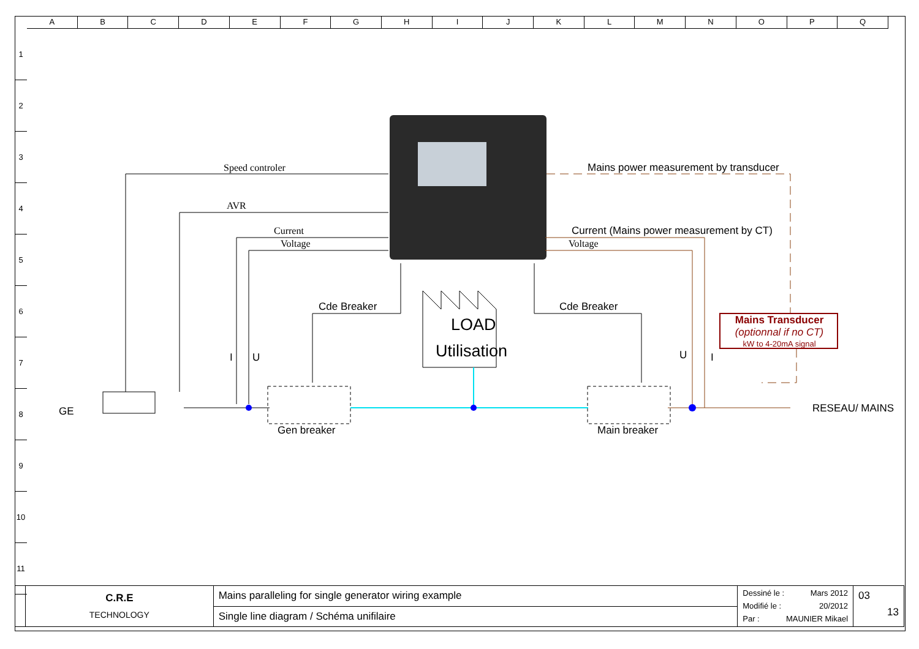A B C D E F G H I J K L M N O P Q
1
2
3
4
5
6
7
8
9
10
11
Speed controler
AVR
Current
Voltage
Mains power measurement by transducer
Current (Mains power measurement by CT)
Voltage
Cde Breaker Cde Breaker
LOAD
Utilisation
Mains Transducer
(optionnal if no CT)
kW to 4-20mA signal
I U U I
GE RESEAU/ MAINS
Gen breaker Main breaker
| | C.R.E TECHNOLOGY | Mains paralleling for single generator wiring example | Dessiné le : Mars 2012 Modifié le : 20/2012 Par : MAUNIER Mikael | 03 13 |
| | | Single line diagram / Schéma unifilaire | | |